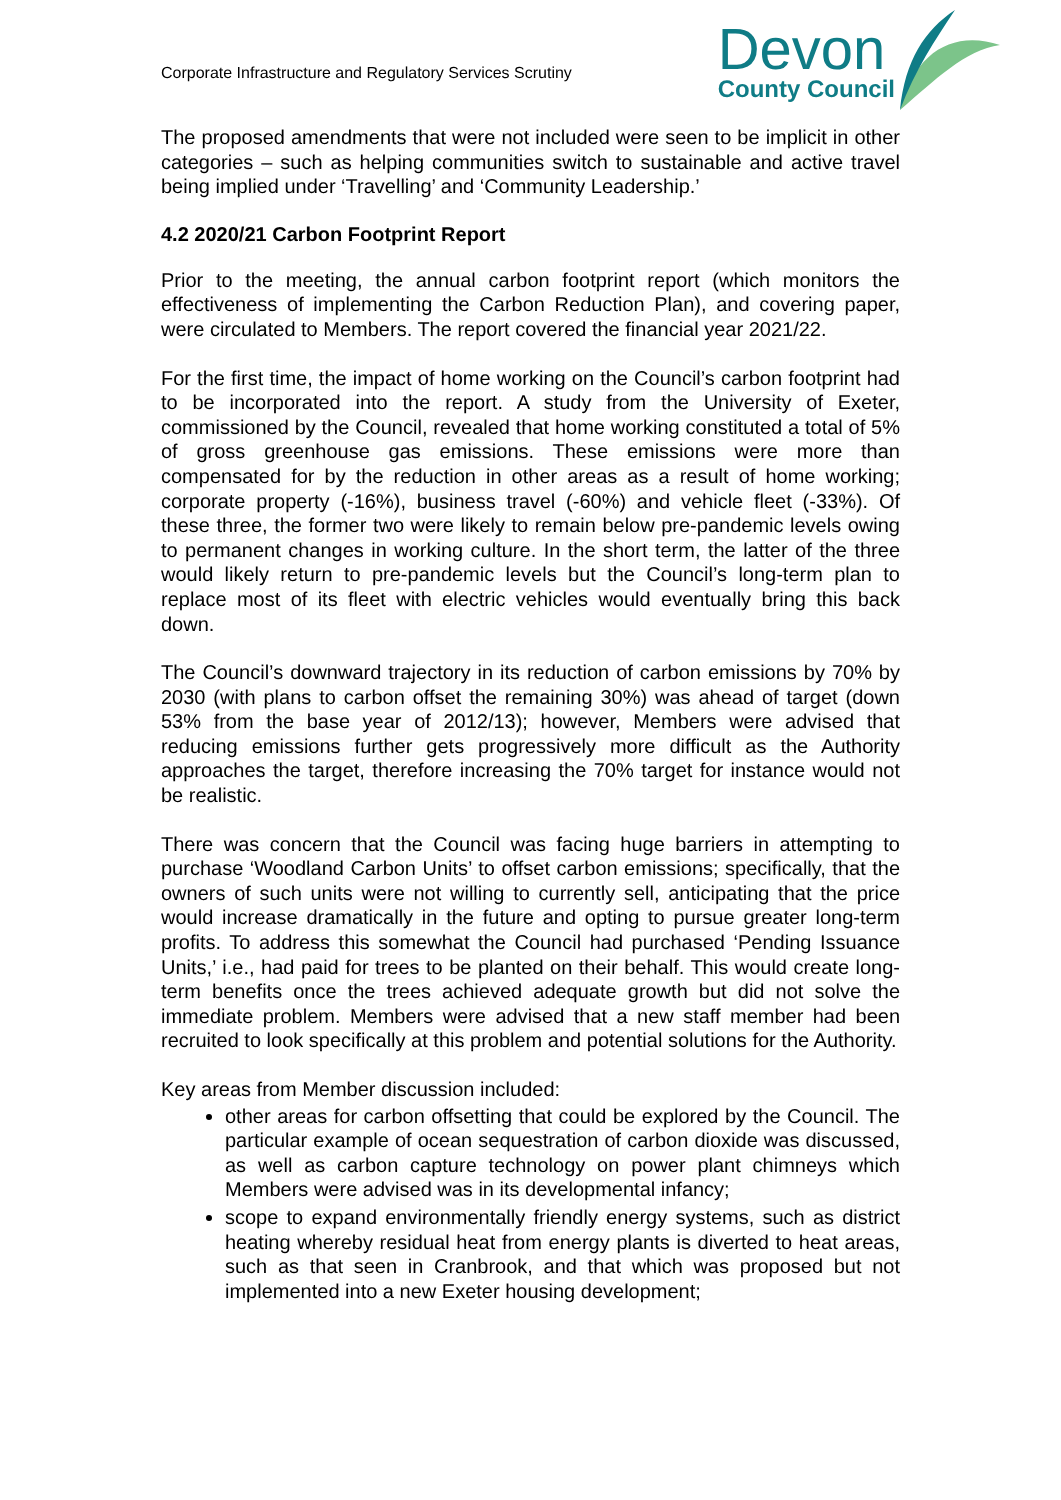Corporate Infrastructure and Regulatory Services Scrutiny
Devon
County Council
The proposed amendments that were not included were seen to be implicit in other categories – such as helping communities switch to sustainable and active travel being implied under ‘Travelling’ and ‘Community Leadership.’
4.2 2020/21 Carbon Footprint Report
Prior to the meeting, the annual carbon footprint report (which monitors the effectiveness of implementing the Carbon Reduction Plan), and covering paper, were circulated to Members. The report covered the financial year 2021/22.
For the first time, the impact of home working on the Council’s carbon footprint had to be incorporated into the report. A study from the University of Exeter, commissioned by the Council, revealed that home working constituted a total of 5% of gross greenhouse gas emissions. These emissions were more than compensated for by the reduction in other areas as a result of home working; corporate property (-16%), business travel (-60%) and vehicle fleet (-33%). Of these three, the former two were likely to remain below pre-pandemic levels owing to permanent changes in working culture. In the short term, the latter of the three would likely return to pre-pandemic levels but the Council’s long-term plan to replace most of its fleet with electric vehicles would eventually bring this back down.
The Council’s downward trajectory in its reduction of carbon emissions by 70% by 2030 (with plans to carbon offset the remaining 30%) was ahead of target (down 53% from the base year of 2012/13); however, Members were advised that reducing emissions further gets progressively more difficult as the Authority approaches the target, therefore increasing the 70% target for instance would not be realistic.
There was concern that the Council was facing huge barriers in attempting to purchase ‘Woodland Carbon Units’ to offset carbon emissions; specifically, that the owners of such units were not willing to currently sell, anticipating that the price would increase dramatically in the future and opting to pursue greater long-term profits. To address this somewhat the Council had purchased ‘Pending Issuance Units,’ i.e., had paid for trees to be planted on their behalf. This would create long-term benefits once the trees achieved adequate growth but did not solve the immediate problem. Members were advised that a new staff member had been recruited to look specifically at this problem and potential solutions for the Authority.
Key areas from Member discussion included:
other areas for carbon offsetting that could be explored by the Council. The particular example of ocean sequestration of carbon dioxide was discussed, as well as carbon capture technology on power plant chimneys which Members were advised was in its developmental infancy;
scope to expand environmentally friendly energy systems, such as district heating whereby residual heat from energy plants is diverted to heat areas, such as that seen in Cranbrook, and that which was proposed but not implemented into a new Exeter housing development;